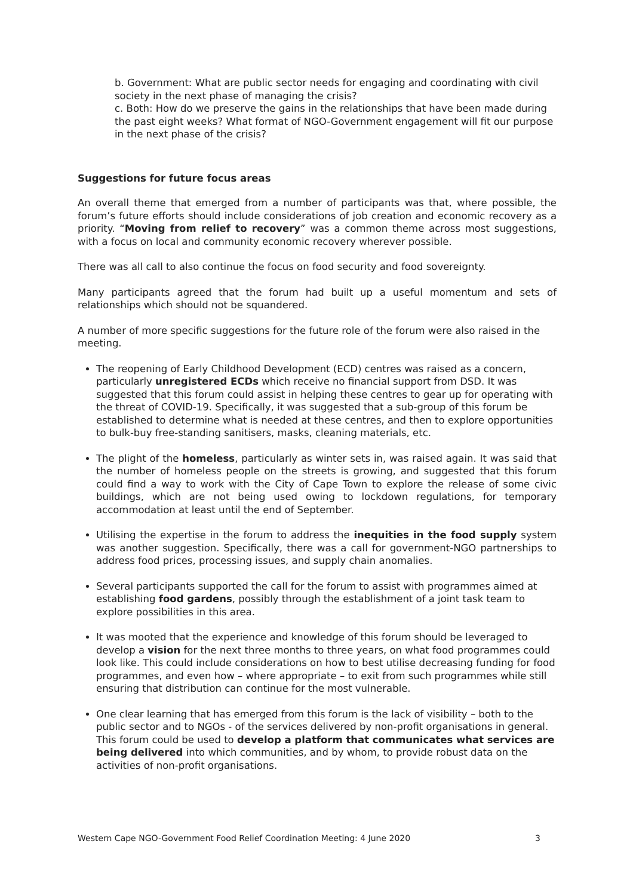b. Government: What are public sector needs for engaging and coordinating with civil society in the next phase of managing the crisis?
c. Both: How do we preserve the gains in the relationships that have been made during the past eight weeks? What format of NGO-Government engagement will fit our purpose in the next phase of the crisis?
Suggestions for future focus areas
An overall theme that emerged from a number of participants was that, where possible, the forum’s future efforts should include considerations of job creation and economic recovery as a priority. “Moving from relief to recovery” was a common theme across most suggestions, with a focus on local and community economic recovery wherever possible.
There was all call to also continue the focus on food security and food sovereignty.
Many participants agreed that the forum had built up a useful momentum and sets of relationships which should not be squandered.
A number of more specific suggestions for the future role of the forum were also raised in the meeting.
The reopening of Early Childhood Development (ECD) centres was raised as a concern, particularly unregistered ECDs which receive no financial support from DSD. It was suggested that this forum could assist in helping these centres to gear up for operating with the threat of COVID-19. Specifically, it was suggested that a sub-group of this forum be established to determine what is needed at these centres, and then to explore opportunities to bulk-buy free-standing sanitisers, masks, cleaning materials, etc.
The plight of the homeless, particularly as winter sets in, was raised again. It was said that the number of homeless people on the streets is growing, and suggested that this forum could find a way to work with the City of Cape Town to explore the release of some civic buildings, which are not being used owing to lockdown regulations, for temporary accommodation at least until the end of September.
Utilising the expertise in the forum to address the inequities in the food supply system was another suggestion. Specifically, there was a call for government-NGO partnerships to address food prices, processing issues, and supply chain anomalies.
Several participants supported the call for the forum to assist with programmes aimed at establishing food gardens, possibly through the establishment of a joint task team to explore possibilities in this area.
It was mooted that the experience and knowledge of this forum should be leveraged to develop a vision for the next three months to three years, on what food programmes could look like. This could include considerations on how to best utilise decreasing funding for food programmes, and even how – where appropriate – to exit from such programmes while still ensuring that distribution can continue for the most vulnerable.
One clear learning that has emerged from this forum is the lack of visibility – both to the public sector and to NGOs - of the services delivered by non-profit organisations in general. This forum could be used to develop a platform that communicates what services are being delivered into which communities, and by whom, to provide robust data on the activities of non-profit organisations.
Western Cape NGO-Government Food Relief Coordination Meeting: 4 June 2020 3